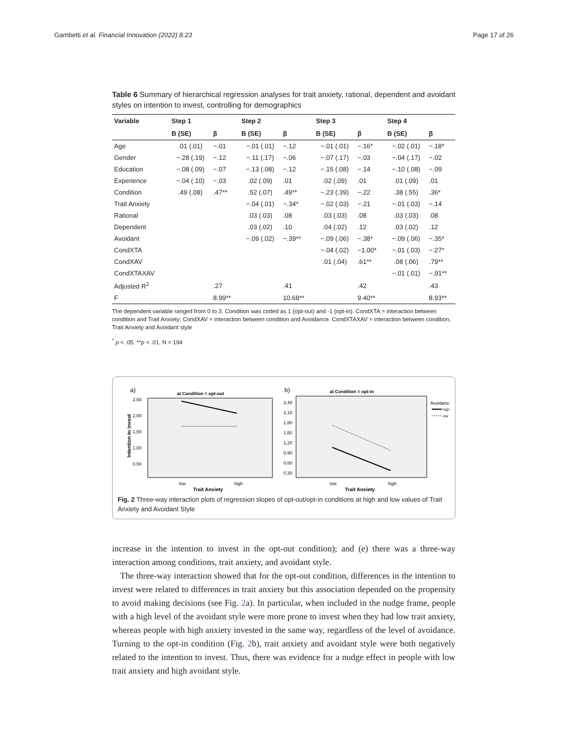Gambetti et al. Financial Innovation (2022) 8:23 Page 17 of 26
Table 6 Summary of hierarchical regression analyses for trait anxiety, rational, dependent and avoidant styles on intention to invest, controlling for demographics
| Variable | Step 1 | | Step 2 | | Step 3 | | Step 4 | |
| --- | --- | --- | --- | --- | --- | --- | --- | --- |
| | B (SE) | β | B (SE) | β | B (SE) | β | B (SE) | β |
| Age | .01 (.01) | −.01 | −.01 (.01) | −.12 | −.01 (.01) | −.16* | −.02 (.01) | −.18* |
| Gender | −.28 (.19) | −.12 | −.11 (.17) | −.06 | −.07 (.17) | −.03 | −.04 (.17) | −.02 |
| Education | −.08 (.09) | −.07 | −.13 (.08) | −.12 | −.15 (.08) | −.14 | −.10 (.08) | −.09 |
| Experience | −.04 (.10) | −.03 | .02 (.09) | .01 | .02 (.09) | .01 | .01 (.09) | .01 |
| Condition | .49 (.08) | .47** | .52 (.07) | .49** | −.23 (.39) | −.22 | .38 (.55) | .36* |
| Trait Anxiety | | | −.04 (.01) | −.34* | −.02 (.03) | −.21 | −.01 (.03) | −.14 |
| Rational | | | .03 (.03) | .08 | .03 (.03) | .08 | .03 (.03) | .08 |
| Dependent | | | .03 (.02) | .10 | .04 (.02) | .12 | .03 (.02) | .12 |
| Avoidant | | | −.09 (.02) | −.39** | −.09 (.06) | −.38* | −.09 (.06) | −.35* |
| CondXTA | | | | | −.04 (.02) | −1.00* | −.01 (.03) | −.27* |
| CondXAV | | | | | .01 (.04) | .61** | .08 (.06) | .79** |
| CondXTAXAV | | | | | | | −.01 (.01) | −.91** |
| Adjusted R<sup>2</sup> | | .27 | | .41 | | .42 | | .43 |
| F | | 8.99** | | 10.68** | | 9.40** | | 8.93** |
The dependent variable ranged from 0 to 3. Condition was coded as 1 (opt-out) and -1 (opt-in). CondXTA = interaction between condition and Trait Anxiety; CondXAV = interaction between condition and Avoidance. CondXTAXAV = interaction between condition, Trait Anxiety and Avoidant style
<sup>*</sup> p < .05. **p < .01. N = 194
a)
at Condition = opt-out
2,50
2,00
1,50
1,00
0,50
Intention to invest
low
high
Trait Anxiety
b)
at Condition = opt-in
2,40
2,10
1,80
1,50
1,20
0,90
0,60
0,30
low
high
Trait Anxiety
Avoidance
high
low
Fig. 2 Three-way interaction plots of regression slopes of opt-out/opt-in conditions at high and low values of Trait Anxiety and Avoidant Style
increase in the intention to invest in the opt-out condition); and (e) there was a three-way interaction among conditions, trait anxiety, and avoidant style.
The three-way interaction showed that for the opt-out condition, differences in the intention to invest were related to differences in trait anxiety but this association depended on the propensity to avoid making decisions (see Fig. 2a). In particular, when included in the nudge frame, people with a high level of the avoidant style were more prone to invest when they had low trait anxiety, whereas people with high anxiety invested in the same way, regardless of the level of avoidance. Turning to the opt-in condition (Fig. 2b), trait anxiety and avoidant style were both negatively related to the intention to invest. Thus, there was evidence for a nudge effect in people with low trait anxiety and high avoidant style.